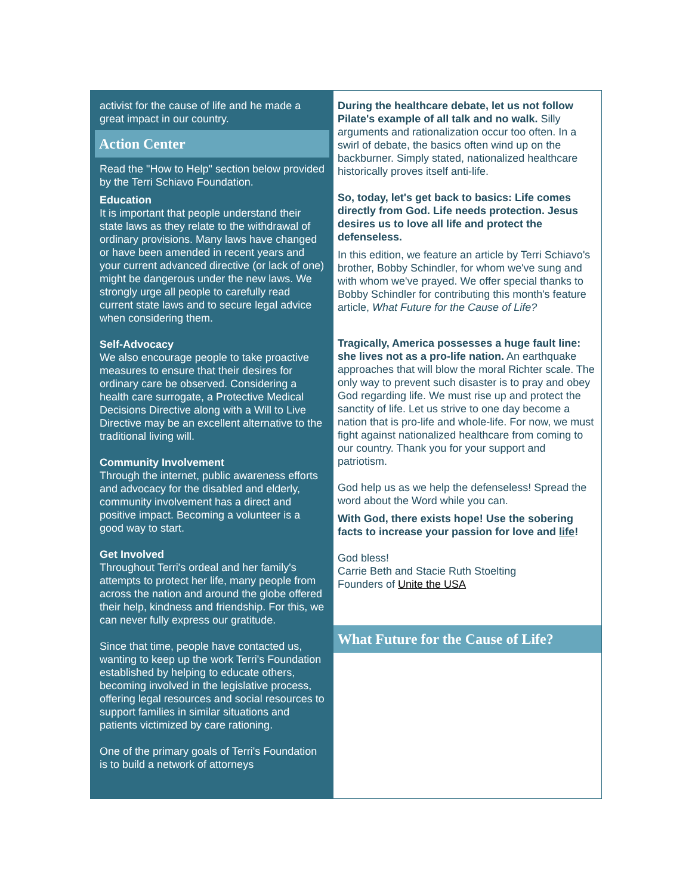activist for the cause of life and he made a great impact in our country.
Action Center
Read the "How to Help" section below provided by the Terri Schiavo Foundation.
Education
It is important that people understand their state laws as they relate to the withdrawal of ordinary provisions. Many laws have changed or have been amended in recent years and your current advanced directive (or lack of one) might be dangerous under the new laws. We strongly urge all people to carefully read current state laws and to secure legal advice when considering them.
Self-Advocacy
We also encourage people to take proactive measures to ensure that their desires for ordinary care be observed. Considering a health care surrogate, a Protective Medical Decisions Directive along with a Will to Live Directive may be an excellent alternative to the traditional living will.
Community Involvement
Through the internet, public awareness efforts and advocacy for the disabled and elderly, community involvement has a direct and positive impact. Becoming a volunteer is a good way to start.
Get Involved
Throughout Terri's ordeal and her family's attempts to protect her life, many people from across the nation and around the globe offered their help, kindness and friendship. For this, we can never fully express our gratitude.
Since that time, people have contacted us, wanting to keep up the work Terri's Foundation established by helping to educate others, becoming involved in the legislative process, offering legal resources and social resources to support families in similar situations and patients victimized by care rationing.
One of the primary goals of Terri's Foundation is to build a network of attorneys
During the healthcare debate, let us not follow Pilate's example of all talk and no walk. Silly arguments and rationalization occur too often. In a swirl of debate, the basics often wind up on the backburner. Simply stated, nationalized healthcare historically proves itself anti-life.
So, today, let's get back to basics: Life comes directly from God. Life needs protection. Jesus desires us to love all life and protect the defenseless.
In this edition, we feature an article by Terri Schiavo's brother, Bobby Schindler, for whom we've sung and with whom we've prayed. We offer special thanks to Bobby Schindler for contributing this month's feature article, What Future for the Cause of Life?
Tragically, America possesses a huge fault line: she lives not as a pro-life nation. An earthquake approaches that will blow the moral Richter scale. The only way to prevent such disaster is to pray and obey God regarding life. We must rise up and protect the sanctity of life. Let us strive to one day become a nation that is pro-life and whole-life. For now, we must fight against nationalized healthcare from coming to our country. Thank you for your support and patriotism.
God help us as we help the defenseless! Spread the word about the Word while you can.
With God, there exists hope! Use the sobering facts to increase your passion for love and life!
God bless!
Carrie Beth and Stacie Ruth Stoelting
Founders of Unite the USA
What Future for the Cause of Life?